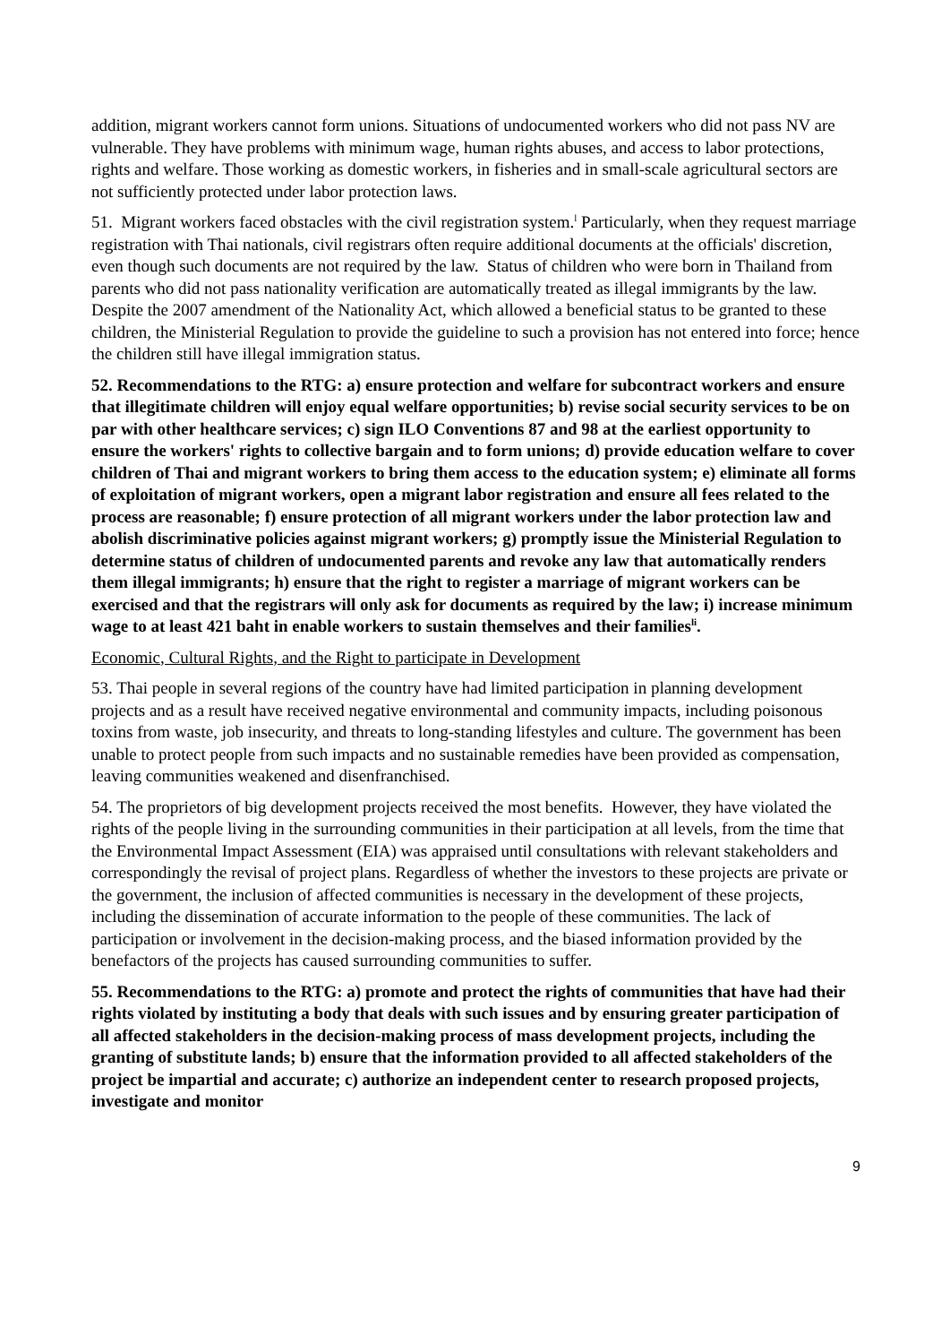addition, migrant workers cannot form unions. Situations of undocumented workers who did not pass NV are vulnerable. They have problems with minimum wage, human rights abuses, and access to labor protections, rights and welfare. Those working as domestic workers, in fisheries and in small-scale agricultural sectors are not sufficiently protected under labor protection laws.
51. Migrant workers faced obstacles with the civil registration system.<sup>l</sup> Particularly, when they request marriage registration with Thai nationals, civil registrars often require additional documents at the officials' discretion, even though such documents are not required by the law. Status of children who were born in Thailand from parents who did not pass nationality verification are automatically treated as illegal immigrants by the law. Despite the 2007 amendment of the Nationality Act, which allowed a beneficial status to be granted to these children, the Ministerial Regulation to provide the guideline to such a provision has not entered into force; hence the children still have illegal immigration status.
52. Recommendations to the RTG: a) ensure protection and welfare for subcontract workers and ensure that illegitimate children will enjoy equal welfare opportunities; b) revise social security services to be on par with other healthcare services; c) sign ILO Conventions 87 and 98 at the earliest opportunity to ensure the workers' rights to collective bargain and to form unions; d) provide education welfare to cover children of Thai and migrant workers to bring them access to the education system; e) eliminate all forms of exploitation of migrant workers, open a migrant labor registration and ensure all fees related to the process are reasonable; f) ensure protection of all migrant workers under the labor protection law and abolish discriminative policies against migrant workers; g) promptly issue the Ministerial Regulation to determine status of children of undocumented parents and revoke any law that automatically renders them illegal immigrants; h) ensure that the right to register a marriage of migrant workers can be exercised and that the registrars will only ask for documents as required by the law; i) increase minimum wage to at least 421 baht in enable workers to sustain themselves and their families<sup>li</sup>.
Economic, Cultural Rights, and the Right to participate in Development
53. Thai people in several regions of the country have had limited participation in planning development projects and as a result have received negative environmental and community impacts, including poisonous toxins from waste, job insecurity, and threats to long-standing lifestyles and culture. The government has been unable to protect people from such impacts and no sustainable remedies have been provided as compensation, leaving communities weakened and disenfranchised.
54. The proprietors of big development projects received the most benefits. However, they have violated the rights of the people living in the surrounding communities in their participation at all levels, from the time that the Environmental Impact Assessment (EIA) was appraised until consultations with relevant stakeholders and correspondingly the revisal of project plans. Regardless of whether the investors to these projects are private or the government, the inclusion of affected communities is necessary in the development of these projects, including the dissemination of accurate information to the people of these communities. The lack of participation or involvement in the decision-making process, and the biased information provided by the benefactors of the projects has caused surrounding communities to suffer.
55. Recommendations to the RTG: a) promote and protect the rights of communities that have had their rights violated by instituting a body that deals with such issues and by ensuring greater participation of all affected stakeholders in the decision-making process of mass development projects, including the granting of substitute lands; b) ensure that the information provided to all affected stakeholders of the project be impartial and accurate; c) authorize an independent center to research proposed projects, investigate and monitor
9